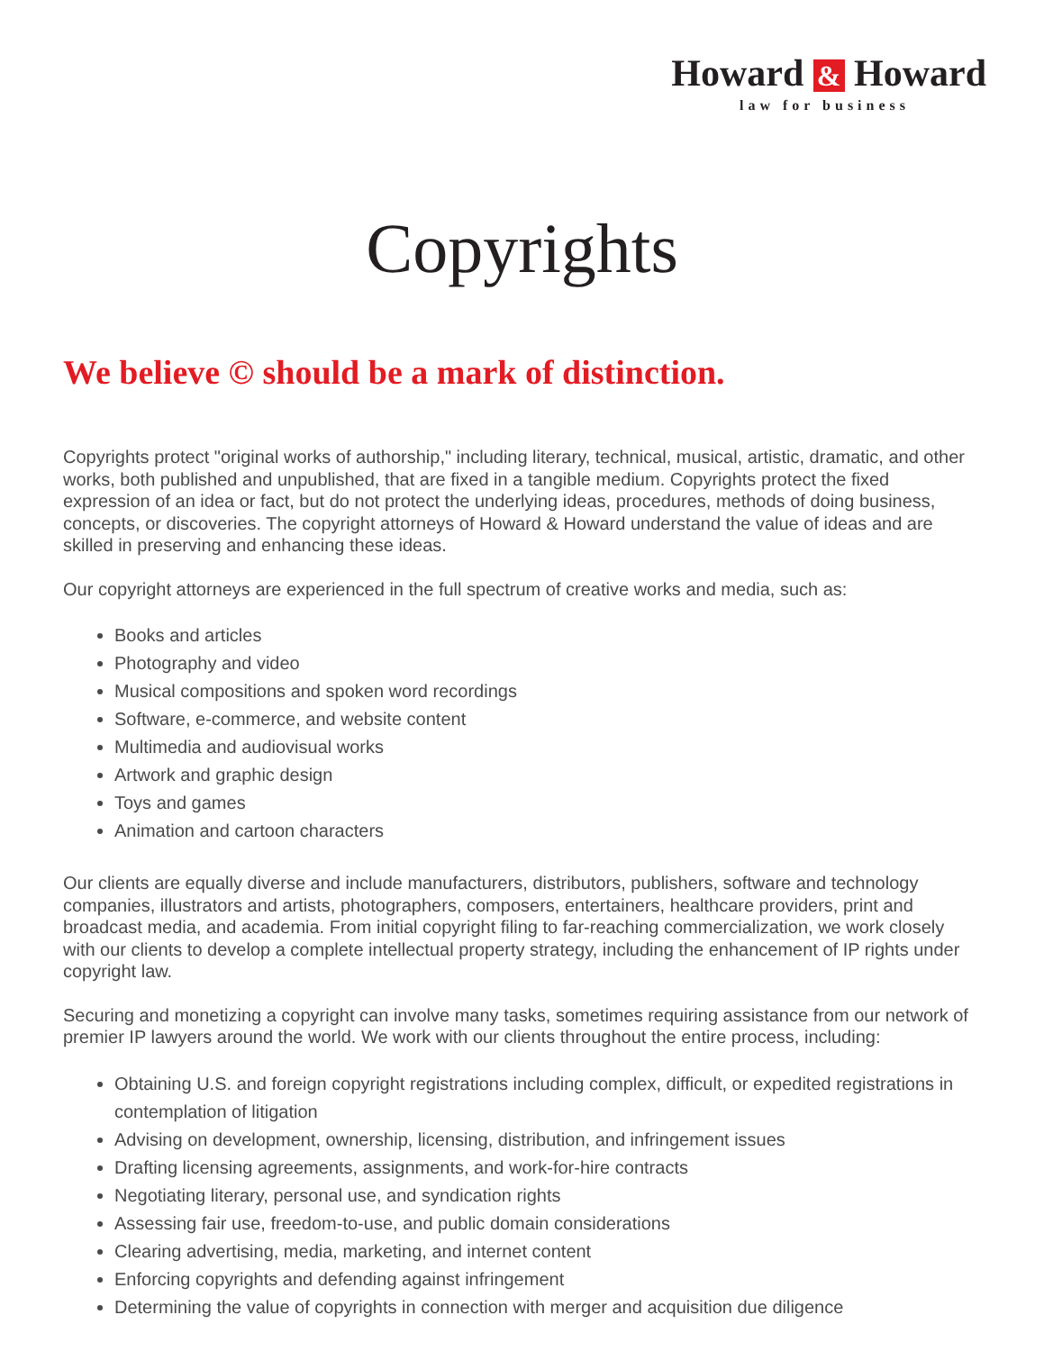Howard & Howard
law for business
Copyrights
We believe © should be a mark of distinction.
Copyrights protect "original works of authorship," including literary, technical, musical, artistic, dramatic, and other works, both published and unpublished, that are fixed in a tangible medium. Copyrights protect the fixed expression of an idea or fact, but do not protect the underlying ideas, procedures, methods of doing business, concepts, or discoveries. The copyright attorneys of Howard & Howard understand the value of ideas and are skilled in preserving and enhancing these ideas.
Our copyright attorneys are experienced in the full spectrum of creative works and media, such as:
Books and articles
Photography and video
Musical compositions and spoken word recordings
Software, e-commerce, and website content
Multimedia and audiovisual works
Artwork and graphic design
Toys and games
Animation and cartoon characters
Our clients are equally diverse and include manufacturers, distributors, publishers, software and technology companies, illustrators and artists, photographers, composers, entertainers, healthcare providers, print and broadcast media, and academia. From initial copyright filing to far-reaching commercialization, we work closely with our clients to develop a complete intellectual property strategy, including the enhancement of IP rights under copyright law.
Securing and monetizing a copyright can involve many tasks, sometimes requiring assistance from our network of premier IP lawyers around the world. We work with our clients throughout the entire process, including:
Obtaining U.S. and foreign copyright registrations including complex, difficult, or expedited registrations in contemplation of litigation
Advising on development, ownership, licensing, distribution, and infringement issues
Drafting licensing agreements, assignments, and work-for-hire contracts
Negotiating literary, personal use, and syndication rights
Assessing fair use, freedom-to-use, and public domain considerations
Clearing advertising, media, marketing, and internet content
Enforcing copyrights and defending against infringement
Determining the value of copyrights in connection with merger and acquisition due diligence